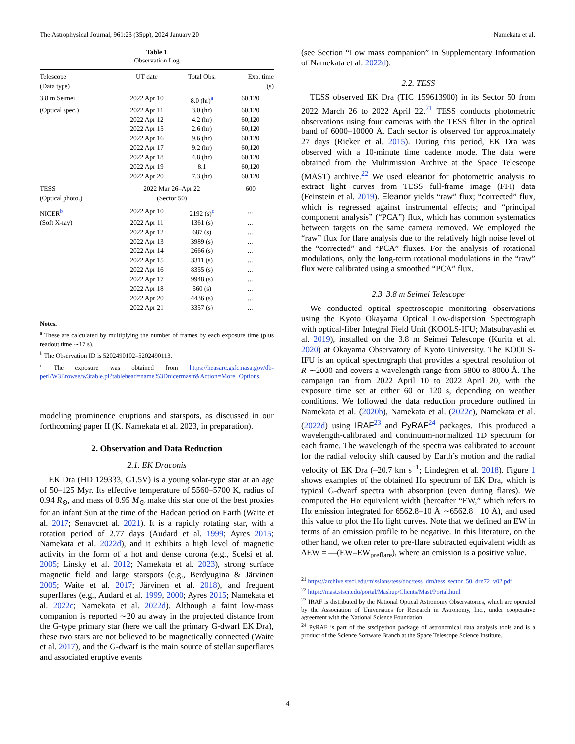The Astrophysical Journal, 961:23 (35pp), 2024 January 20 Namekata et al.
Table 1
Observation Log
| Telescope (Data type) | UT date | Total Obs. | Exp. time (s) |
| --- | --- | --- | --- |
| 3.8 m Seimei | 2022 Apr 10 | 8.0 (hr)<sup>a</sup> | 60,120 |
| (Optical spec.) | 2022 Apr 11 | 3.0 (hr) | 60,120 |
| | 2022 Apr 12 | 4.2 (hr) | 60,120 |
| | 2022 Apr 15 | 2.6 (hr) | 60,120 |
| | 2022 Apr 16 | 9.6 (hr) | 60,120 |
| | 2022 Apr 17 | 9.2 (hr) | 60,120 |
| | 2022 Apr 18 | 4.8 (hr) | 60,120 |
| | 2022 Apr 19 | 8.1 | 60,120 |
| | 2022 Apr 20 | 7.3 (hr) | 60,120 |
| TESS (Optical photo.) | 2022 Mar 26–Apr 22 (Sector 50) | | 600 |
| NICER<sup>b</sup> | 2022 Apr 10 | 2192 (s)<sup>c</sup> | … |
| (Soft X-ray) | 2022 Apr 11 | 1361 (s) | … |
| | 2022 Apr 12 | 687 (s) | … |
| | 2022 Apr 13 | 3989 (s) | … |
| | 2022 Apr 14 | 2666 (s) | … |
| | 2022 Apr 15 | 3311 (s) | … |
| | 2022 Apr 16 | 8355 (s) | … |
| | 2022 Apr 17 | 9948 (s) | … |
| | 2022 Apr 18 | 560 (s) | … |
| | 2022 Apr 20 | 4436 (s) | … |
| | 2022 Apr 21 | 3357 (s) | … |
Notes.
<sup>a</sup> These are calculated by multiplying the number of frames by each exposure time (plus readout time ∼17 s).
<sup>b</sup> The Observation ID is 5202490102–5202490113.
<sup>c</sup> The exposure was obtained from https://heasarc.gsfc.nasa.gov/db-perl/W3Browse/w3table.pl?tablehead=name%3Dnicermastr&Action=More+Options.
modeling prominence eruptions and starspots, as discussed in our forthcoming paper II (K. Namekata et al. 2023, in preparation).
2. Observation and Data Reduction
2.1. EK Draconis
EK Dra (HD 129333, G1.5V) is a young solar-type star at an age of 50–125 Myr. Its effective temperature of 5560–5700 K, radius of 0.94 R<sub>⊙</sub>, and mass of 0.95 M<sub>⊙</sub> make this star one of the best proxies for an infant Sun at the time of the Hadean period on Earth (Waite et al. 2017; Senavcıet al. 2021). It is a rapidly rotating star, with a rotation period of 2.77 days (Audard et al. 1999; Ayres 2015; Namekata et al. 2022d), and it exhibits a high level of magnetic activity in the form of a hot and dense corona (e.g., Scelsi et al. 2005; Linsky et al. 2012; Namekata et al. 2023), strong surface magnetic field and large starspots (e.g., Berdyugina & Järvinen 2005; Waite et al. 2017; Järvinen et al. 2018), and frequent superflares (e.g., Audard et al. 1999, 2000; Ayres 2015; Namekata et al. 2022c; Namekata et al. 2022d). Although a faint low-mass companion is reported ∼20 au away in the projected distance from the G-type primary star (here we call the primary G-dwarf EK Dra), these two stars are not believed to be magnetically connected (Waite et al. 2017), and the G-dwarf is the main source of stellar superflares and associated eruptive events
(see Section “Low mass companion” in Supplementary Information of Namekata et al. 2022d).
2.2. TESS
TESS observed EK Dra (TIC 159613900) in its Sector 50 from 2022 March 26 to 2022 April 22.<sup>21</sup> TESS conducts photometric observations using four cameras with the TESS filter in the optical band of 6000–10000 Å. Each sector is observed for approximately 27 days (Ricker et al. 2015). During this period, EK Dra was observed with a 10-minute time cadence mode. The data were obtained from the Multimission Archive at the Space Telescope (MAST) archive.<sup>22</sup> We used eleanor for photometric analysis to extract light curves from TESS full-frame image (FFI) data (Feinstein et al. 2019). Eleanor yields “raw” flux; “corrected” flux, which is regressed against instrumental effects; and “principal component analysis” (“PCA”) flux, which has common systematics between targets on the same camera removed. We employed the “raw” flux for flare analysis due to the relatively high noise level of the “corrected” and “PCA” fluxes. For the analysis of rotational modulations, only the long-term rotational modulations in the “raw” flux were calibrated using a smoothed “PCA” flux.
2.3. 3.8 m Seimei Telescope
We conducted optical spectroscopic monitoring observations using the Kyoto Okayama Optical Low-dispersion Spectrograph with optical-fiber Integral Field Unit (KOOLS-IFU; Matsubayashi et al. 2019), installed on the 3.8 m Seimei Telescope (Kurita et al. 2020) at Okayama Observatory of Kyoto University. The KOOLS-IFU is an optical spectrograph that provides a spectral resolution of R ∼2000 and covers a wavelength range from 5800 to 8000 Å. The campaign ran from 2022 April 10 to 2022 April 20, with the exposure time set at either 60 or 120 s, depending on weather conditions. We followed the data reduction procedure outlined in Namekata et al. (2020b), Namekata et al. (2022c), Namekata et al. (2022d) using IRAF<sup>23</sup> and PyRAF<sup>24</sup> packages. This produced a wavelength-calibrated and continuum-normalized 1D spectrum for each frame. The wavelength of the spectra was calibrated to account for the radial velocity shift caused by Earth’s motion and the radial velocity of EK Dra (–20.7 km s<sup>−1</sup>; Lindegren et al. 2018). Figure 1 shows examples of the obtained Hα spectrum of EK Dra, which is typical G-dwarf spectra with absorption (even during flares). We computed the Hα equivalent width (hereafter “EW,” which refers to Hα emission integrated for 6562.8–10 Å ∼6562.8 +10 Å), and used this value to plot the Hα light curves. Note that we defined an EW in terms of an emission profile to be negative. In this literature, on the other hand, we often refer to pre-flare subtracted equivalent width as ΔEW = —(EW–EW<sub>preflare</sub>), where an emission is a positive value.
<sup>21</sup> https://archive.stsci.edu/missions/tess/doc/tess_drn/tess_sector_50_drn72_v02.pdf
<sup>22</sup> https://mast.stsci.edu/portal/Mashup/Clients/Mast/Portal.html
<sup>23</sup> IRAF is distributed by the National Optical Astronomy Observatories, which are operated by the Association of Universities for Research in Astronomy, Inc., under cooperative agreement with the National Science Foundation.
<sup>24</sup> PyRAF is part of the stscipython package of astronomical data analysis tools and is a product of the Science Software Branch at the Space Telescope Science Institute.
4